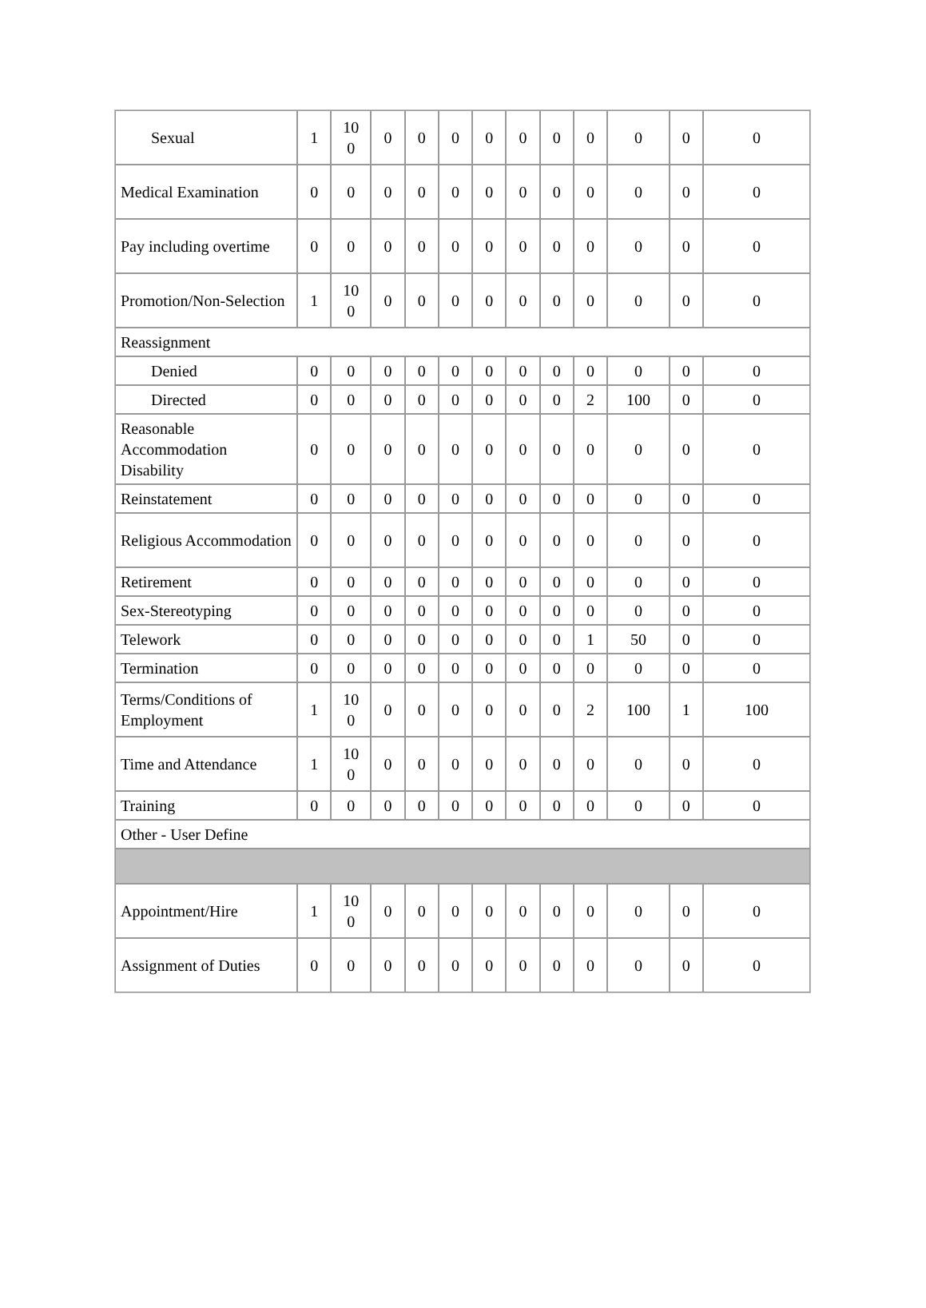| Sexual | 1 | 10 0 | 0 | 0 | 0 | 0 | 0 | 0 | 0 | 0 | 0 | 0 |
| Medical Examination | 0 | 0 | 0 | 0 | 0 | 0 | 0 | 0 | 0 | 0 | 0 | 0 |
| Pay including overtime | 0 | 0 | 0 | 0 | 0 | 0 | 0 | 0 | 0 | 0 | 0 | 0 |
| Promotion/Non-Selection | 1 | 10 0 | 0 | 0 | 0 | 0 | 0 | 0 | 0 | 0 | 0 | 0 |
| Reassignment | | | | | | | | | | | | |
| Denied | 0 | 0 | 0 | 0 | 0 | 0 | 0 | 0 | 0 | 0 | 0 | 0 |
| Directed | 0 | 0 | 0 | 0 | 0 | 0 | 0 | 0 | 2 | 100 | 0 | 0 |
| Reasonable Accommodation Disability | 0 | 0 | 0 | 0 | 0 | 0 | 0 | 0 | 0 | 0 | 0 | 0 |
| Reinstatement | 0 | 0 | 0 | 0 | 0 | 0 | 0 | 0 | 0 | 0 | 0 | 0 |
| Religious Accommodation | 0 | 0 | 0 | 0 | 0 | 0 | 0 | 0 | 0 | 0 | 0 | 0 |
| Retirement | 0 | 0 | 0 | 0 | 0 | 0 | 0 | 0 | 0 | 0 | 0 | 0 |
| Sex-Stereotyping | 0 | 0 | 0 | 0 | 0 | 0 | 0 | 0 | 0 | 0 | 0 | 0 |
| Telework | 0 | 0 | 0 | 0 | 0 | 0 | 0 | 0 | 1 | 50 | 0 | 0 |
| Termination | 0 | 0 | 0 | 0 | 0 | 0 | 0 | 0 | 0 | 0 | 0 | 0 |
| Terms/Conditions of Employment | 1 | 10 0 | 0 | 0 | 0 | 0 | 0 | 0 | 2 | 100 | 1 | 100 |
| Time and Attendance | 1 | 10 0 | 0 | 0 | 0 | 0 | 0 | 0 | 0 | 0 | 0 | 0 |
| Training | 0 | 0 | 0 | 0 | 0 | 0 | 0 | 0 | 0 | 0 | 0 | 0 |
| Other - User Define | | | | | | | | | | | | |
| Appointment/Hire | 1 | 10 0 | 0 | 0 | 0 | 0 | 0 | 0 | 0 | 0 | 0 | 0 |
| Assignment of Duties | 0 | 0 | 0 | 0 | 0 | 0 | 0 | 0 | 0 | 0 | 0 | 0 |